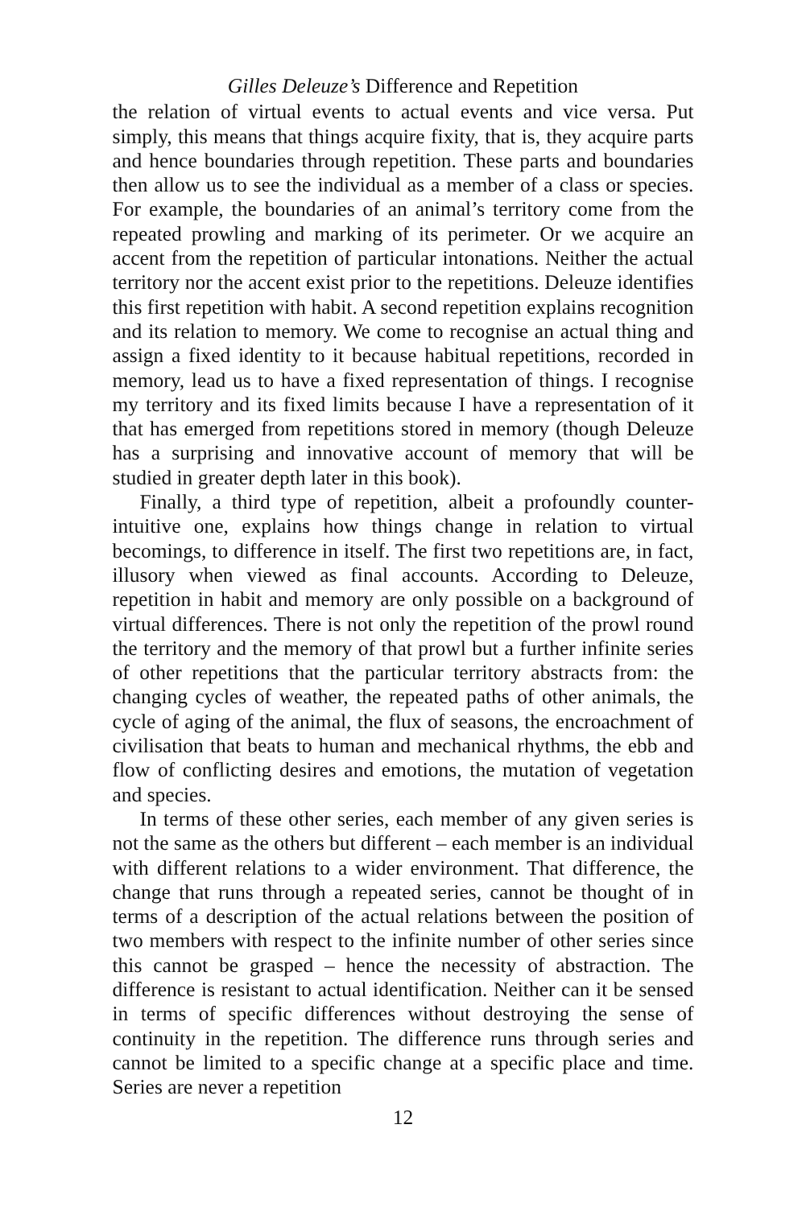Gilles Deleuze’s Difference and Repetition
the relation of virtual events to actual events and vice versa. Put simply, this means that things acquire fixity, that is, they acquire parts and hence boundaries through repetition. These parts and boundaries then allow us to see the individual as a member of a class or species. For example, the boundaries of an animal’s territory come from the repeated prowling and marking of its perimeter. Or we acquire an accent from the repetition of particular intonations. Neither the actual territory nor the accent exist prior to the repetitions. Deleuze identifies this first repetition with habit. A second repetition explains recognition and its relation to memory. We come to recognise an actual thing and assign a fixed identity to it because habitual repetitions, recorded in memory, lead us to have a fixed representation of things. I recognise my territory and its fixed limits because I have a representation of it that has emerged from repetitions stored in memory (though Deleuze has a surprising and innovative account of memory that will be studied in greater depth later in this book).
Finally, a third type of repetition, albeit a profoundly counter-intuitive one, explains how things change in relation to virtual becomings, to difference in itself. The first two repetitions are, in fact, illusory when viewed as final accounts. According to Deleuze, repetition in habit and memory are only possible on a background of virtual differences. There is not only the repetition of the prowl round the territory and the memory of that prowl but a further infinite series of other repetitions that the particular territory abstracts from: the changing cycles of weather, the repeated paths of other animals, the cycle of aging of the animal, the flux of seasons, the encroachment of civilisation that beats to human and mechanical rhythms, the ebb and flow of conflicting desires and emotions, the mutation of vegetation and species.
In terms of these other series, each member of any given series is not the same as the others but different – each member is an individual with different relations to a wider environment. That difference, the change that runs through a repeated series, cannot be thought of in terms of a description of the actual relations between the position of two members with respect to the infinite number of other series since this cannot be grasped – hence the necessity of abstraction. The difference is resistant to actual identification. Neither can it be sensed in terms of specific differences without destroying the sense of continuity in the repetition. The difference runs through series and cannot be limited to a specific change at a specific place and time. Series are never a repetition
12